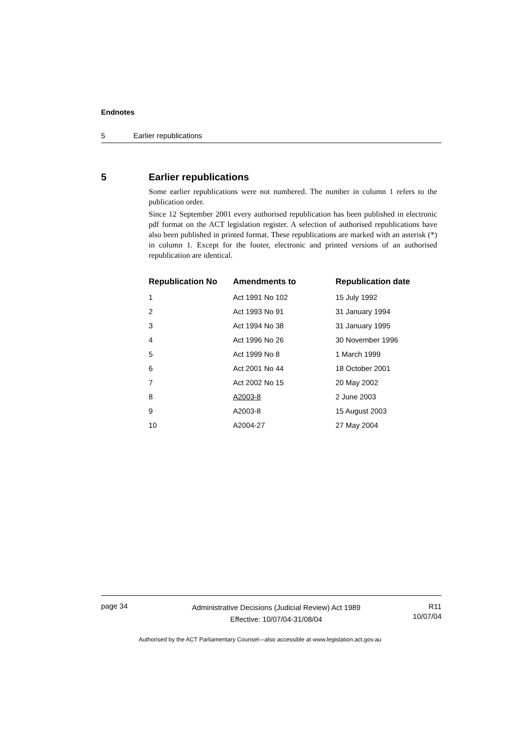Endnotes
5 Earlier republications
5 Earlier republications
Some earlier republications were not numbered. The number in column 1 refers to the publication order.
Since 12 September 2001 every authorised republication has been published in electronic pdf format on the ACT legislation register. A selection of authorised republications have also been published in printed format. These republications are marked with an asterisk (*) in column 1. Except for the footer, electronic and printed versions of an authorised republication are identical.
| Republication No | Amendments to | Republication date |
| --- | --- | --- |
| 1 | Act 1991 No 102 | 15 July 1992 |
| 2 | Act 1993 No 91 | 31 January 1994 |
| 3 | Act 1994 No 38 | 31 January 1995 |
| 4 | Act 1996 No 26 | 30 November 1996 |
| 5 | Act 1999 No 8 | 1 March 1999 |
| 6 | Act 2001 No 44 | 18 October 2001 |
| 7 | Act 2002 No 15 | 20 May 2002 |
| 8 | A2003-8 | 2 June 2003 |
| 9 | A2003-8 | 15 August 2003 |
| 10 | A2004-27 | 27 May 2004 |
page 34
Administrative Decisions (Judicial Review) Act 1989
Effective: 10/07/04-31/08/04
R11
10/07/04
Authorised by the ACT Parliamentary Counsel—also accessible at www.legislation.act.gov.au